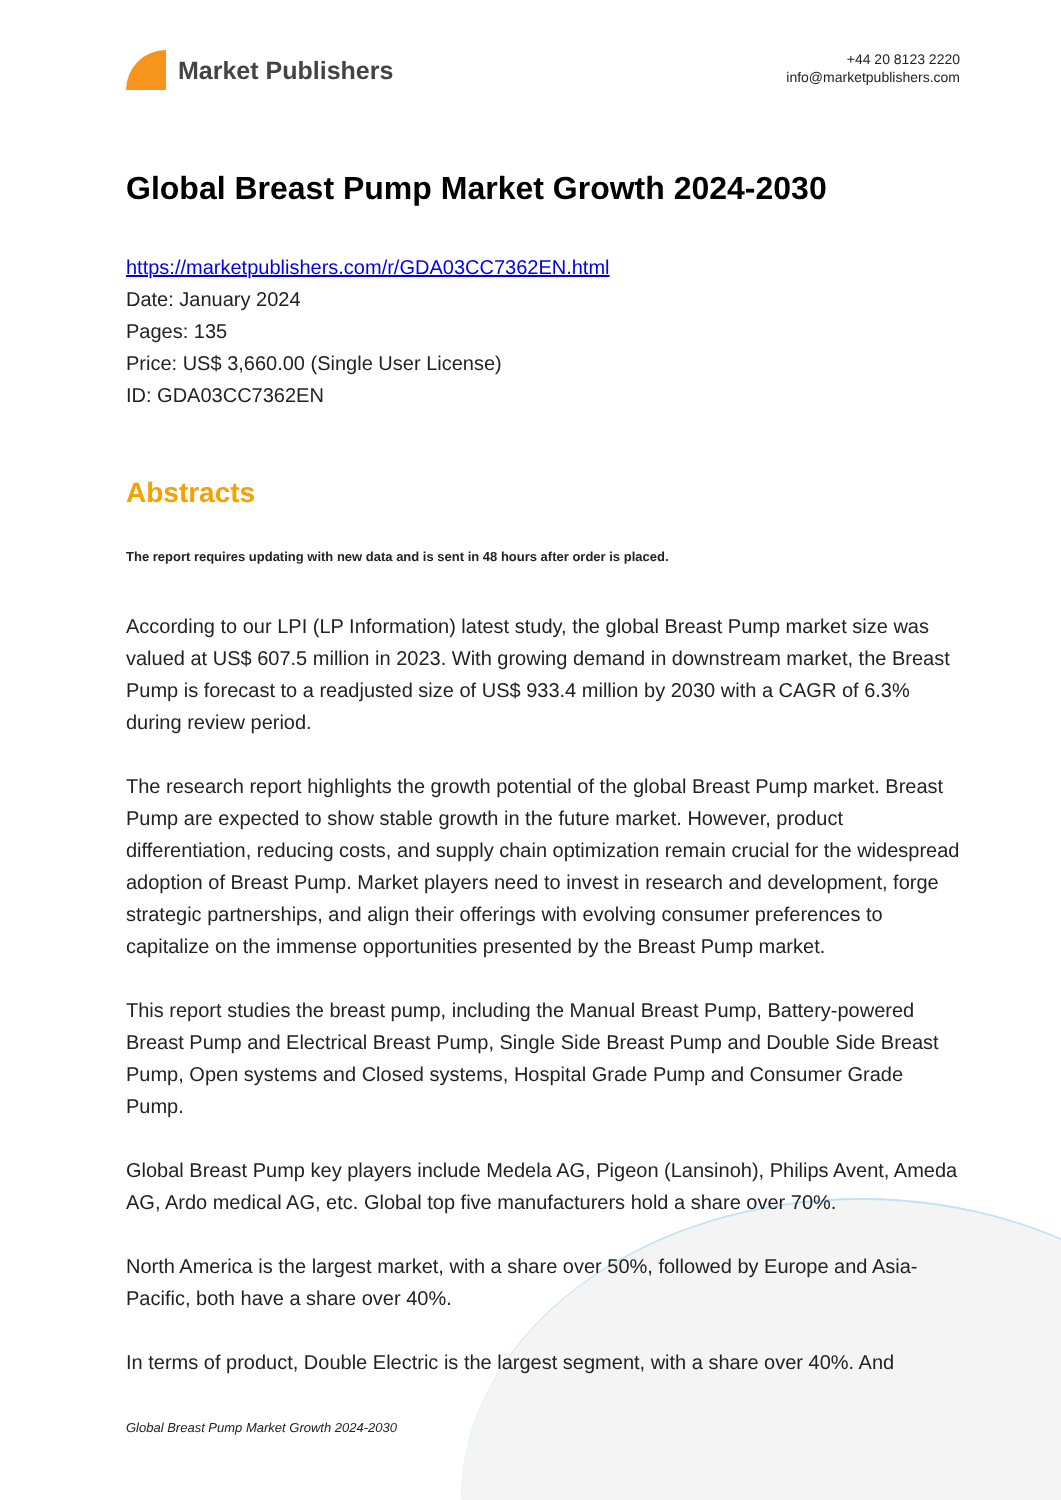Market Publishers
+44 20 8123 2220
info@marketpublishers.com
Global Breast Pump Market Growth 2024-2030
https://marketpublishers.com/r/GDA03CC7362EN.html
Date: January 2024
Pages: 135
Price: US$ 3,660.00 (Single User License)
ID: GDA03CC7362EN
Abstracts
The report requires updating with new data and is sent in 48 hours after order is placed.
According to our LPI (LP Information) latest study, the global Breast Pump market size was valued at US$ 607.5 million in 2023. With growing demand in downstream market, the Breast Pump is forecast to a readjusted size of US$ 933.4 million by 2030 with a CAGR of 6.3% during review period.
The research report highlights the growth potential of the global Breast Pump market. Breast Pump are expected to show stable growth in the future market. However, product differentiation, reducing costs, and supply chain optimization remain crucial for the widespread adoption of Breast Pump. Market players need to invest in research and development, forge strategic partnerships, and align their offerings with evolving consumer preferences to capitalize on the immense opportunities presented by the Breast Pump market.
This report studies the breast pump, including the Manual Breast Pump, Battery-powered Breast Pump and Electrical Breast Pump, Single Side Breast Pump and Double Side Breast Pump, Open systems and Closed systems, Hospital Grade Pump and Consumer Grade Pump.
Global Breast Pump key players include Medela AG, Pigeon (Lansinoh), Philips Avent, Ameda AG, Ardo medical AG, etc. Global top five manufacturers hold a share over 70%.
North America is the largest market, with a share over 50%, followed by Europe and Asia-Pacific, both have a share over 40%.
In terms of product, Double Electric is the largest segment, with a share over 40%. And
Global Breast Pump Market Growth 2024-2030